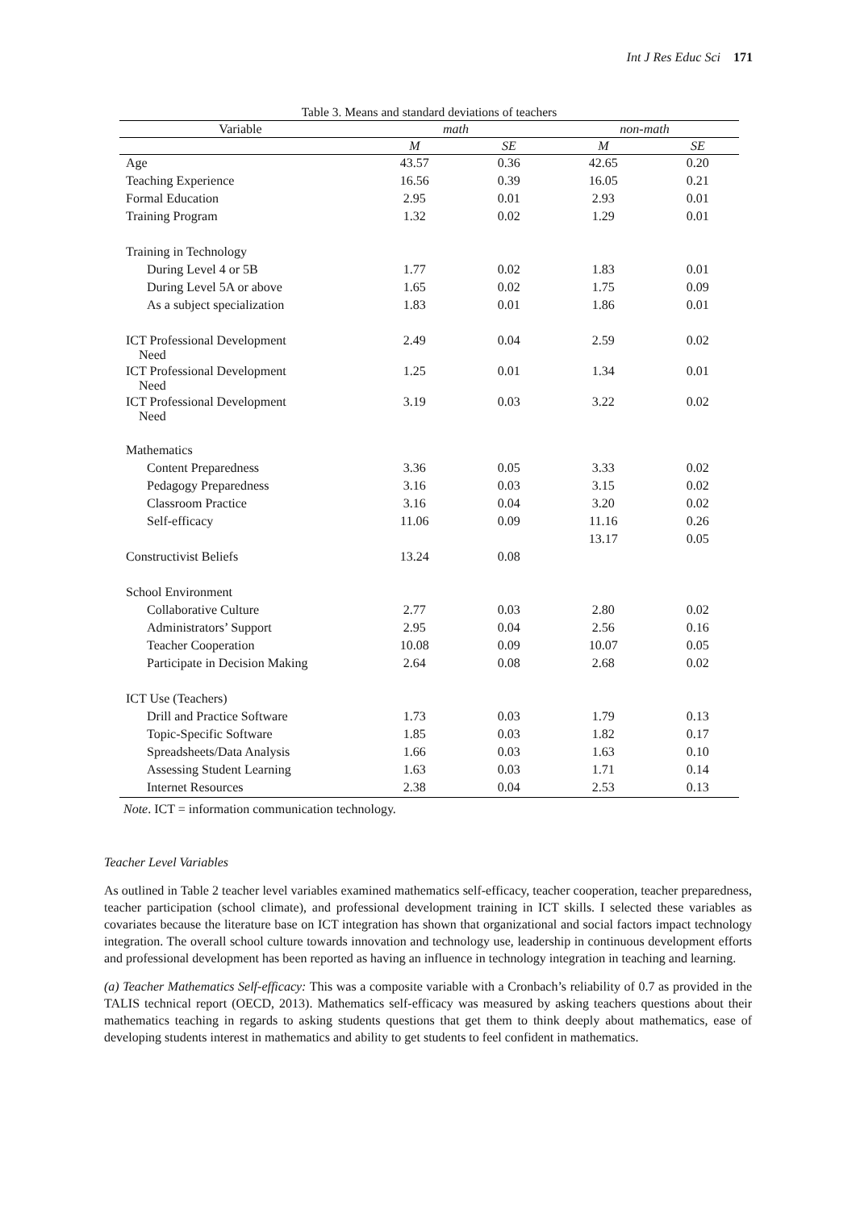Int J Res Educ Sci 171
Table 3. Means and standard deviations of teachers
| Variable | math | | non-math | |
| --- | --- | --- | --- | --- |
| | M | SE | M | SE |
| Age | 43.57 | 0.36 | 42.65 | 0.20 |
| Teaching Experience | 16.56 | 0.39 | 16.05 | 0.21 |
| Formal Education | 2.95 | 0.01 | 2.93 | 0.01 |
| Training Program | 1.32 | 0.02 | 1.29 | 0.01 |
| Training in Technology | | | | |
| During Level 4 or 5B | 1.77 | 0.02 | 1.83 | 0.01 |
| During Level 5A or above | 1.65 | 0.02 | 1.75 | 0.09 |
| As a subject specialization | 1.83 | 0.01 | 1.86 | 0.01 |
| ICT Professional Development Need | 2.49 | 0.04 | 2.59 | 0.02 |
| ICT Professional Development Need | 1.25 | 0.01 | 1.34 | 0.01 |
| ICT Professional Development Need | 3.19 | 0.03 | 3.22 | 0.02 |
| Mathematics | | | | |
| Content Preparedness | 3.36 | 0.05 | 3.33 | 0.02 |
| Pedagogy Preparedness | 3.16 | 0.03 | 3.15 | 0.02 |
| Classroom Practice | 3.16 | 0.04 | 3.20 | 0.02 |
| Self-efficacy | 11.06 | 0.09 | 11.16 | 0.26 |
| | | | 13.17 | 0.05 |
| Constructivist Beliefs | 13.24 | 0.08 | | |
| School Environment | | | | |
| Collaborative Culture | 2.77 | 0.03 | 2.80 | 0.02 |
| Administrators’ Support | 2.95 | 0.04 | 2.56 | 0.16 |
| Teacher Cooperation | 10.08 | 0.09 | 10.07 | 0.05 |
| Participate in Decision Making | 2.64 | 0.08 | 2.68 | 0.02 |
| ICT Use (Teachers) | | | | |
| Drill and Practice Software | 1.73 | 0.03 | 1.79 | 0.13 |
| Topic-Specific Software | 1.85 | 0.03 | 1.82 | 0.17 |
| Spreadsheets/Data Analysis | 1.66 | 0.03 | 1.63 | 0.10 |
| Assessing Student Learning | 1.63 | 0.03 | 1.71 | 0.14 |
| Internet Resources | 2.38 | 0.04 | 2.53 | 0.13 |
Note. ICT = information communication technology.
Teacher Level Variables
As outlined in Table 2 teacher level variables examined mathematics self-efficacy, teacher cooperation, teacher preparedness, teacher participation (school climate), and professional development training in ICT skills. I selected these variables as covariates because the literature base on ICT integration has shown that organizational and social factors impact technology integration. The overall school culture towards innovation and technology use, leadership in continuous development efforts and professional development has been reported as having an influence in technology integration in teaching and learning.
(a) Teacher Mathematics Self-efficacy: This was a composite variable with a Cronbach’s reliability of 0.7 as provided in the TALIS technical report (OECD, 2013). Mathematics self-efficacy was measured by asking teachers questions about their mathematics teaching in regards to asking students questions that get them to think deeply about mathematics, ease of developing students interest in mathematics and ability to get students to feel confident in mathematics.